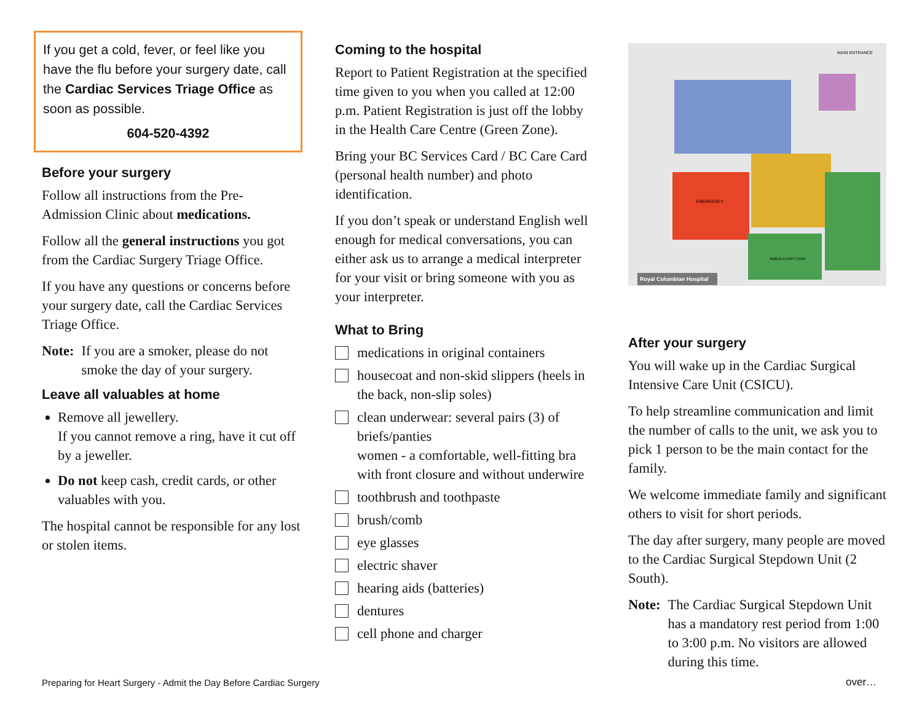If you get a cold, fever, or feel like you have the flu before your surgery date, call the Cardiac Services Triage Office as soon as possible.
604-520-4392
Before your surgery
Follow all instructions from the Pre-Admission Clinic about medications.
Follow all the general instructions you got from the Cardiac Surgery Triage Office.
If you have any questions or concerns before your surgery date, call the Cardiac Services Triage Office.
Note: If you are a smoker, please do not smoke the day of your surgery.
Leave all valuables at home
Remove all jewellery.
If you cannot remove a ring, have it cut off by a jeweller.
Do not keep cash, credit cards, or other valuables with you.
The hospital cannot be responsible for any lost or stolen items.
Coming to the hospital
Report to Patient Registration at the specified time given to you when you called at 12:00 p.m. Patient Registration is just off the lobby in the Health Care Centre (Green Zone).
Bring your BC Services Card / BC Care Card (personal health number) and photo identification.
If you don’t speak or understand English well enough for medical conversations, you can either ask us to arrange a medical interpreter for your visit or bring someone with you as your interpreter.
What to Bring
medications in original containers
housecoat and non-skid slippers (heels in the back, non-slip soles)
clean underwear: several pairs (3) of briefs/panties
women - a comfortable, well-fitting bra with front closure and without underwire
toothbrush and toothpaste
brush/comb
eye glasses
electric shaver
hearing aids (batteries)
dentures
cell phone and charger
MAIN ENTRANCE
EMERGENCY
AMBULATORY CARE
Royal Columbian Hospital
After your surgery
You will wake up in the Cardiac Surgical Intensive Care Unit (CSICU).
To help streamline communication and limit the number of calls to the unit, we ask you to pick 1 person to be the main contact for the family.
We welcome immediate family and significant others to visit for short periods.
The day after surgery, many people are moved to the Cardiac Surgical Stepdown Unit (2 South).
Note: The Cardiac Surgical Stepdown Unit has a mandatory rest period from 1:00 to 3:00 p.m. No visitors are allowed during this time.
Preparing for Heart Surgery - Admit the Day Before Cardiac Surgery
over…